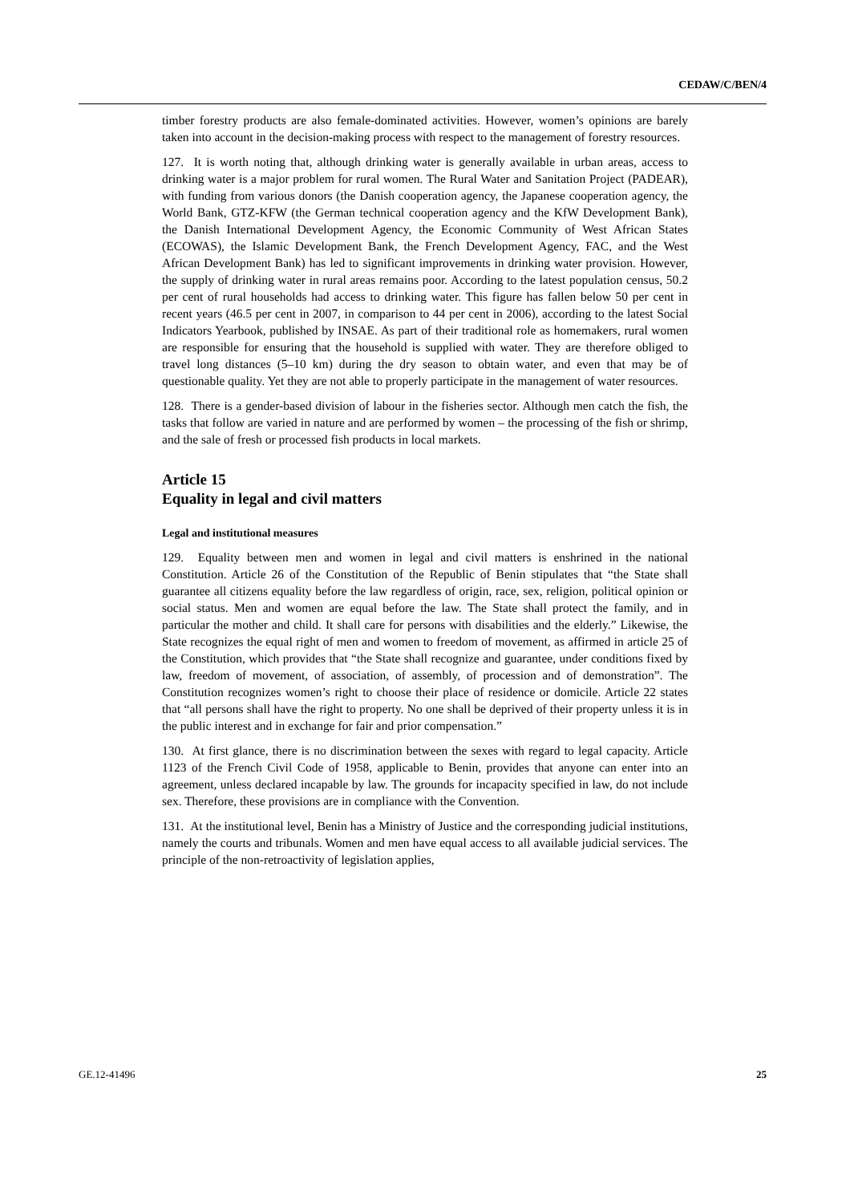CEDAW/C/BEN/4
timber forestry products are also female-dominated activities. However, women’s opinions are barely taken into account in the decision-making process with respect to the management of forestry resources.
127. It is worth noting that, although drinking water is generally available in urban areas, access to drinking water is a major problem for rural women. The Rural Water and Sanitation Project (PADEAR), with funding from various donors (the Danish cooperation agency, the Japanese cooperation agency, the World Bank, GTZ-KFW (the German technical cooperation agency and the KfW Development Bank), the Danish International Development Agency, the Economic Community of West African States (ECOWAS), the Islamic Development Bank, the French Development Agency, FAC, and the West African Development Bank) has led to significant improvements in drinking water provision. However, the supply of drinking water in rural areas remains poor. According to the latest population census, 50.2 per cent of rural households had access to drinking water. This figure has fallen below 50 per cent in recent years (46.5 per cent in 2007, in comparison to 44 per cent in 2006), according to the latest Social Indicators Yearbook, published by INSAE. As part of their traditional role as homemakers, rural women are responsible for ensuring that the household is supplied with water. They are therefore obliged to travel long distances (5–10 km) during the dry season to obtain water, and even that may be of questionable quality. Yet they are not able to properly participate in the management of water resources.
128. There is a gender-based division of labour in the fisheries sector. Although men catch the fish, the tasks that follow are varied in nature and are performed by women – the processing of the fish or shrimp, and the sale of fresh or processed fish products in local markets.
Article 15
Equality in legal and civil matters
Legal and institutional measures
129. Equality between men and women in legal and civil matters is enshrined in the national Constitution. Article 26 of the Constitution of the Republic of Benin stipulates that “the State shall guarantee all citizens equality before the law regardless of origin, race, sex, religion, political opinion or social status. Men and women are equal before the law. The State shall protect the family, and in particular the mother and child. It shall care for persons with disabilities and the elderly.” Likewise, the State recognizes the equal right of men and women to freedom of movement, as affirmed in article 25 of the Constitution, which provides that “the State shall recognize and guarantee, under conditions fixed by law, freedom of movement, of association, of assembly, of procession and of demonstration”. The Constitution recognizes women’s right to choose their place of residence or domicile. Article 22 states that “all persons shall have the right to property. No one shall be deprived of their property unless it is in the public interest and in exchange for fair and prior compensation.”
130. At first glance, there is no discrimination between the sexes with regard to legal capacity. Article 1123 of the French Civil Code of 1958, applicable to Benin, provides that anyone can enter into an agreement, unless declared incapable by law. The grounds for incapacity specified in law, do not include sex. Therefore, these provisions are in compliance with the Convention.
131. At the institutional level, Benin has a Ministry of Justice and the corresponding judicial institutions, namely the courts and tribunals. Women and men have equal access to all available judicial services. The principle of the non-retroactivity of legislation applies,
GE.12-41496 25